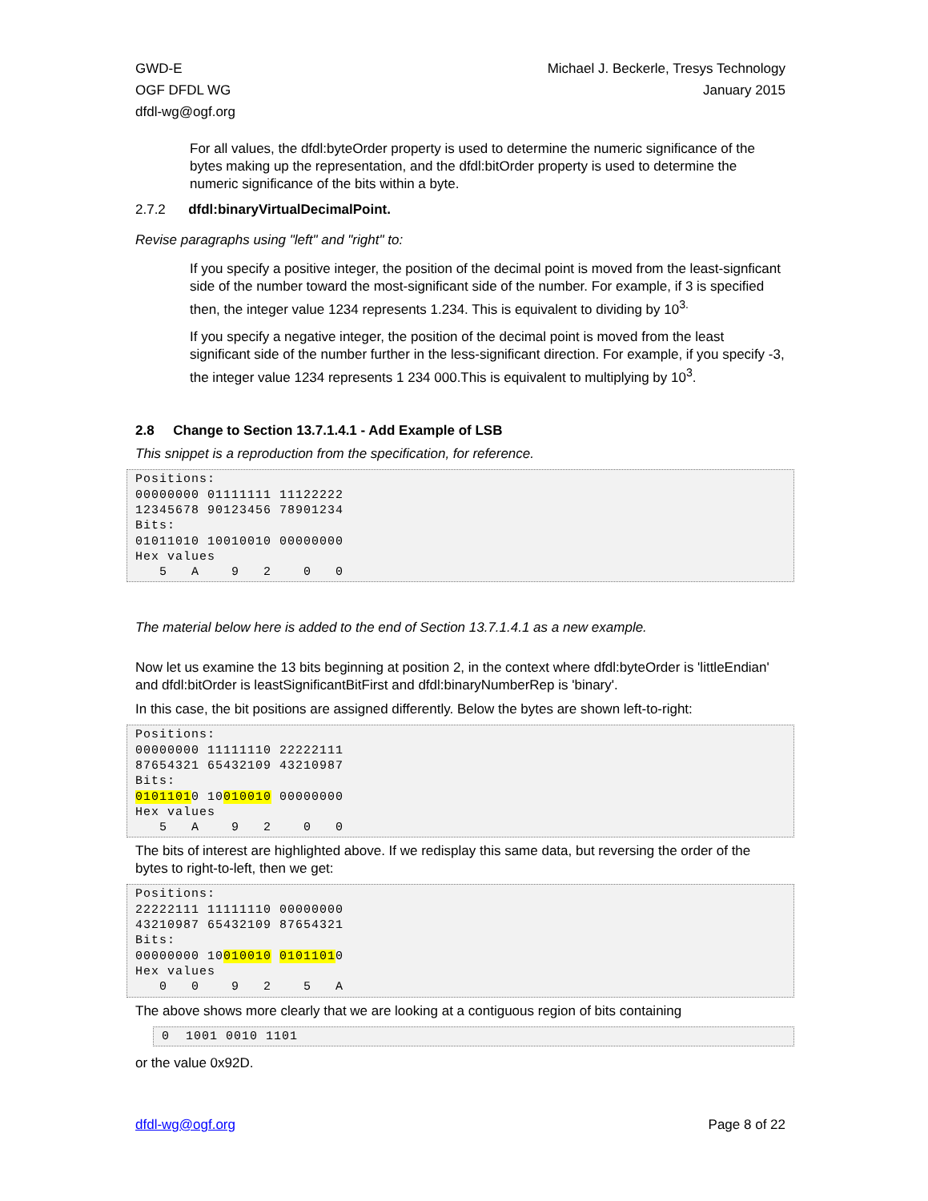GWD-E
OGF DFDL WG
dfdl-wg@ogf.org
Michael J. Beckerle, Tresys Technology
January 2015
For all values, the dfdl:byteOrder property is used to determine the numeric significance of the bytes making up the representation, and the dfdl:bitOrder property is used to determine the numeric significance of the bits within a byte.
2.7.2 dfdl:binaryVirtualDecimalPoint.
Revise paragraphs using "left" and "right" to:
If you specify a positive integer, the position of the decimal point is moved from the least-signficant side of the number toward the most-significant side of the number. For example, if 3 is specified then, the integer value 1234 represents 1.234. This is equivalent to dividing by 10<sup>3.</sup>
If you specify a negative integer, the position of the decimal point is moved from the least significant side of the number further in the less-significant direction. For example, if you specify -3, the integer value 1234 represents 1 234 000.This is equivalent to multiplying by 10<sup>3</sup>.
2.8 Change to Section 13.7.1.4.1 - Add Example of LSB
This snippet is a reproduction from the specification, for reference.
Positions:
00000000 01111111 11122222
12345678 90123456 78901234
Bits:
01011010 10010010 00000000
Hex values
   5   A    9   2    0   0
The material below here is added to the end of Section 13.7.1.4.1 as a new example.
Now let us examine the 13 bits beginning at position 2, in the context where dfdl:byteOrder is 'littleEndian' and dfdl:bitOrder is leastSignificantBitFirst and dfdl:binaryNumberRep is 'binary'.
In this case, the bit positions are assigned differently. Below the bytes are shown left-to-right:
Positions:
00000000 11111110 22222111
87654321 65432109 43210987
Bits:
01011010 10010010 00000000
Hex values
   5   A    9   2    0   0
The bits of interest are highlighted above. If we redisplay this same data, but reversing the order of the bytes to right-to-left, then we get:
Positions:
22222111 11111110 00000000
43210987 65432109 87654321
Bits:
00000000 10010010 01011010
Hex values
   0   0    9   2    5   A
The above shows more clearly that we are looking at a contiguous region of bits containing
0  1001 0010 1101
or the value 0x92D.
dfdl-wg@ogf.org Page 8 of 22